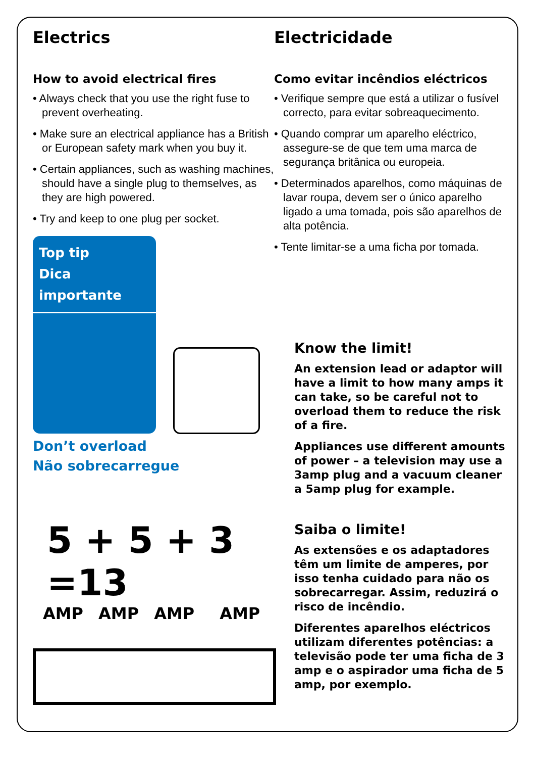Electrics
How to avoid electrical fires
• Always check that you use the right fuse to prevent overheating.
• Make sure an electrical appliance has a British or European safety mark when you buy it.
• Certain appliances, such as washing machines, should have a single plug to themselves, as they are high powered.
• Try and keep to one plug per socket.
Top tip
Dica importante
Don’t overload
Não sobrecarregue
5 + 5 + 3 =13
AMP AMP AMP AMP
Electricidade
Como evitar incêndios eléctricos
• Verifique sempre que está a utilizar o fusível correcto, para evitar sobreaquecimento.
• Quando comprar um aparelho eléctrico, assegure-se de que tem uma marca de segurança britânica ou europeia.
• Determinados aparelhos, como máquinas de lavar roupa, devem ser o único aparelho ligado a uma tomada, pois são aparelhos de alta potência.
• Tente limitar-se a uma ficha por tomada.
Know the limit!
An extension lead or adaptor will have a limit to how many amps it can take, so be careful not to overload them to reduce the risk of a fire.
Appliances use different amounts of power – a television may use a 3amp plug and a vacuum cleaner a 5amp plug for example.
Saiba o limite!
As extensões e os adaptadores têm um limite de amperes, por isso tenha cuidado para não os sobrecarregar. Assim, reduzirá o risco de incêndio.
Diferentes aparelhos eléctricos utilizam diferentes potências: a televisão pode ter uma ficha de 3 amp e o aspirador uma ficha de 5 amp, por exemplo.